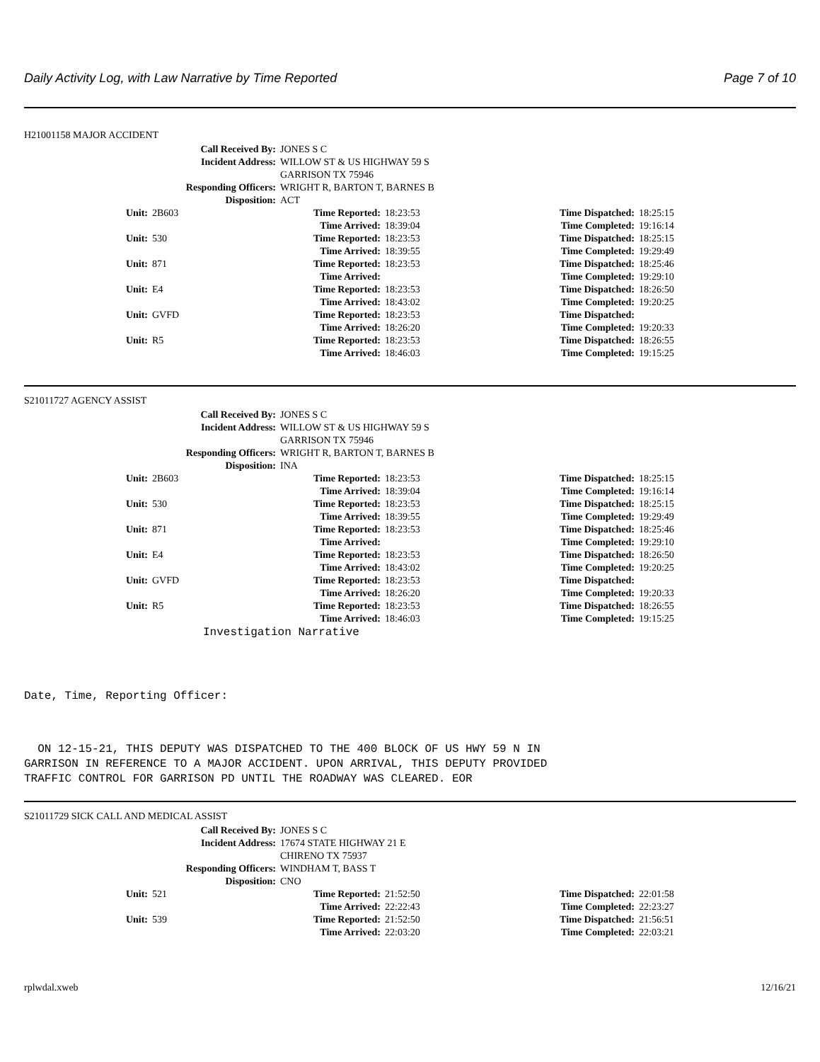Daily Activity Log, with Law Narrative by Time Reported Page 7 of 10
H21001158 MAJOR ACCIDENT
| Call Received By: | JONES S C |
| Incident Address: | WILLOW ST & US HIGHWAY 59 S |
| | GARRISON TX 75946 |
| Responding Officers: | WRIGHT R, BARTON T, BARNES B |
| Disposition: | ACT |
| Unit: | 2B603 | Time Reported: | 18:23:53 | Time Dispatched: | 18:25:15 |
| | | Time Arrived: | 18:39:04 | Time Completed: | 19:16:14 |
| Unit: | 530 | Time Reported: | 18:23:53 | Time Dispatched: | 18:25:15 |
| | | Time Arrived: | 18:39:55 | Time Completed: | 19:29:49 |
| Unit: | 871 | Time Reported: | 18:23:53 | Time Dispatched: | 18:25:46 |
| | | Time Arrived: | | Time Completed: | 19:29:10 |
| Unit: | E4 | Time Reported: | 18:23:53 | Time Dispatched: | 18:26:50 |
| | | Time Arrived: | 18:43:02 | Time Completed: | 19:20:25 |
| Unit: | GVFD | Time Reported: | 18:23:53 | Time Dispatched: | |
| | | Time Arrived: | 18:26:20 | Time Completed: | 19:20:33 |
| Unit: | R5 | Time Reported: | 18:23:53 | Time Dispatched: | 18:26:55 |
| | | Time Arrived: | 18:46:03 | Time Completed: | 19:15:25 |
S21011727 AGENCY ASSIST
| Call Received By: | JONES S C |
| Incident Address: | WILLOW ST & US HIGHWAY 59 S |
| | GARRISON TX 75946 |
| Responding Officers: | WRIGHT R, BARTON T, BARNES B |
| Disposition: | INA |
| Unit: | 2B603 | Time Reported: | 18:23:53 | Time Dispatched: | 18:25:15 |
| | | Time Arrived: | 18:39:04 | Time Completed: | 19:16:14 |
| Unit: | 530 | Time Reported: | 18:23:53 | Time Dispatched: | 18:25:15 |
| | | Time Arrived: | 18:39:55 | Time Completed: | 19:29:49 |
| Unit: | 871 | Time Reported: | 18:23:53 | Time Dispatched: | 18:25:46 |
| | | Time Arrived: | | Time Completed: | 19:29:10 |
| Unit: | E4 | Time Reported: | 18:23:53 | Time Dispatched: | 18:26:50 |
| | | Time Arrived: | 18:43:02 | Time Completed: | 19:20:25 |
| Unit: | GVFD | Time Reported: | 18:23:53 | Time Dispatched: | |
| | | Time Arrived: | 18:26:20 | Time Completed: | 19:20:33 |
| Unit: | R5 | Time Reported: | 18:23:53 | Time Dispatched: | 18:26:55 |
| | | Time Arrived: | 18:46:03 | Time Completed: | 19:15:25 |
Investigation Narrative
Date, Time, Reporting Officer:
ON 12-15-21, THIS DEPUTY WAS DISPATCHED TO THE 400 BLOCK OF US HWY 59 N IN GARRISON IN REFERENCE TO A MAJOR ACCIDENT. UPON ARRIVAL, THIS DEPUTY PROVIDED TRAFFIC CONTROL FOR GARRISON PD UNTIL THE ROADWAY WAS CLEARED. EOR
S21011729 SICK CALL AND MEDICAL ASSIST
| Call Received By: | JONES S C |
| Incident Address: | 17674 STATE HIGHWAY 21 E |
| | CHIRENO TX 75937 |
| Responding Officers: | WINDHAM T, BASS T |
| Disposition: | CNO |
| Unit: | 521 | Time Reported: | 21:52:50 | Time Dispatched: | 22:01:58 |
| | | Time Arrived: | 22:22:43 | Time Completed: | 22:23:27 |
| Unit: | 539 | Time Reported: | 21:52:50 | Time Dispatched: | 21:56:51 |
| | | Time Arrived: | 22:03:20 | Time Completed: | 22:03:21 |
rplwdal.xweb 12/16/21